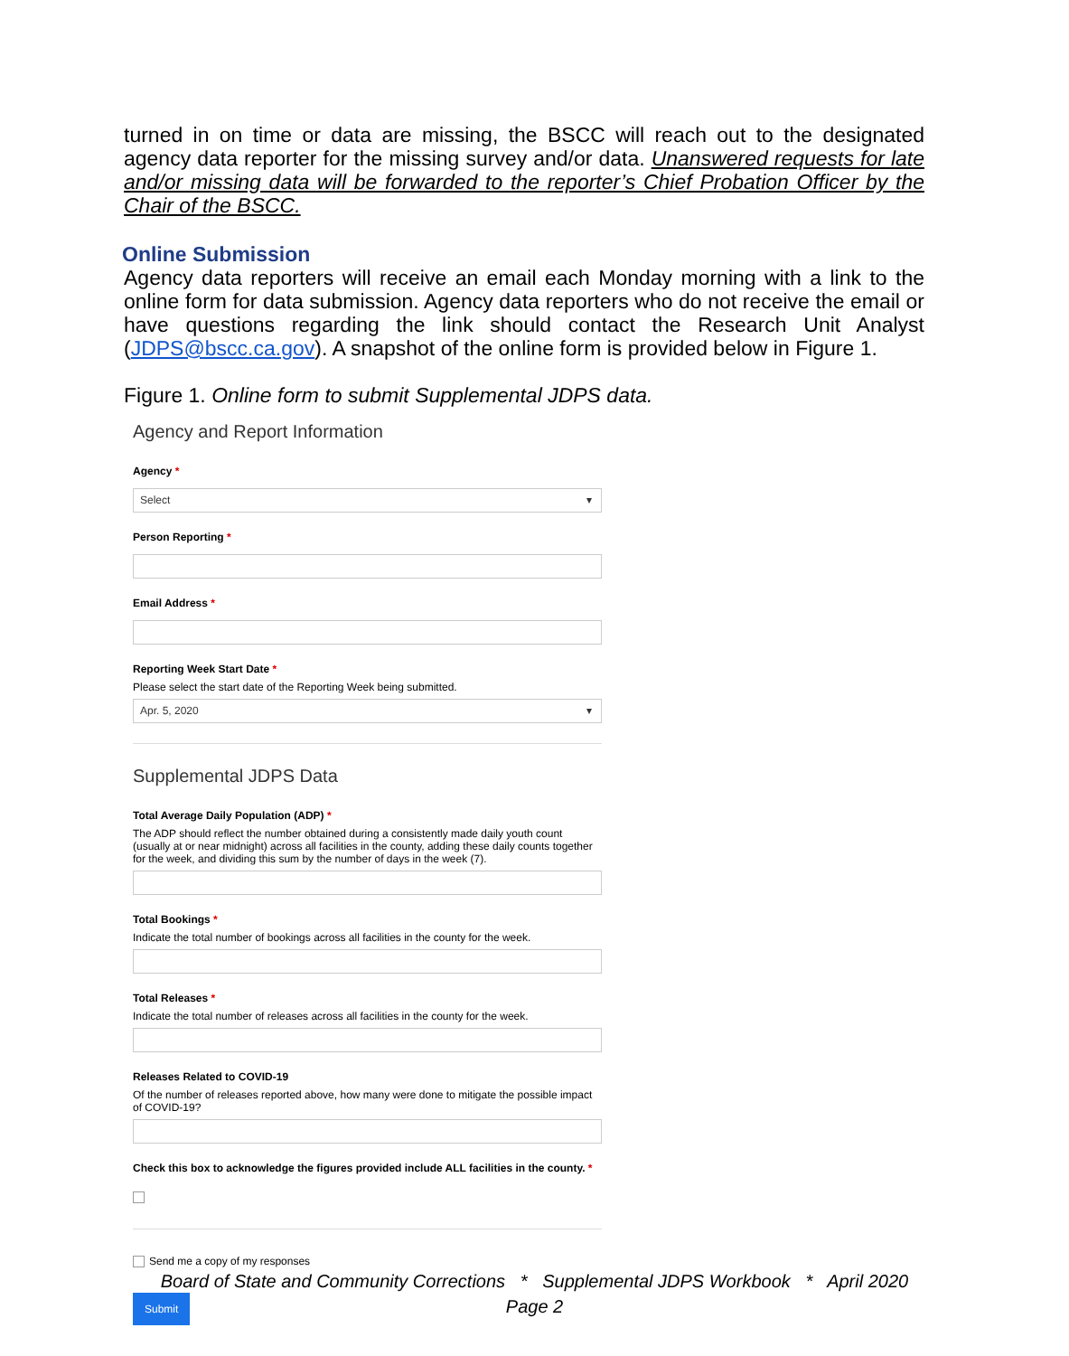turned in on time or data are missing, the BSCC will reach out to the designated agency data reporter for the missing survey and/or data. Unanswered requests for late and/or missing data will be forwarded to the reporter’s Chief Probation Officer by the Chair of the BSCC.
Online Submission
Agency data reporters will receive an email each Monday morning with a link to the online form for data submission. Agency data reporters who do not receive the email or have questions regarding the link should contact the Research Unit Analyst (JDPS@bscc.ca.gov). A snapshot of the online form is provided below in Figure 1.
Figure 1. Online form to submit Supplemental JDPS data.
Agency and Report Information
Agency *
Select
Person Reporting *
Email Address *
Reporting Week Start Date *
Please select the start date of the Reporting Week being submitted.
Apr. 5, 2020
Supplemental JDPS Data
Total Average Daily Population (ADP) *
The ADP should reflect the number obtained during a consistently made daily youth count (usually at or near midnight) across all facilities in the county, adding these daily counts together for the week, and dividing this sum by the number of days in the week (7).
Total Bookings *
Indicate the total number of bookings across all facilities in the county for the week.
Total Releases *
Indicate the total number of releases across all facilities in the county for the week.
Releases Related to COVID-19
Of the number of releases reported above, how many were done to mitigate the possible impact of COVID-19?
Check this box to acknowledge the figures provided include ALL facilities in the county. *
Send me a copy of my responses
Submit
Board of State and Community Corrections * Supplemental JDPS Workbook * April 2020
Page 2